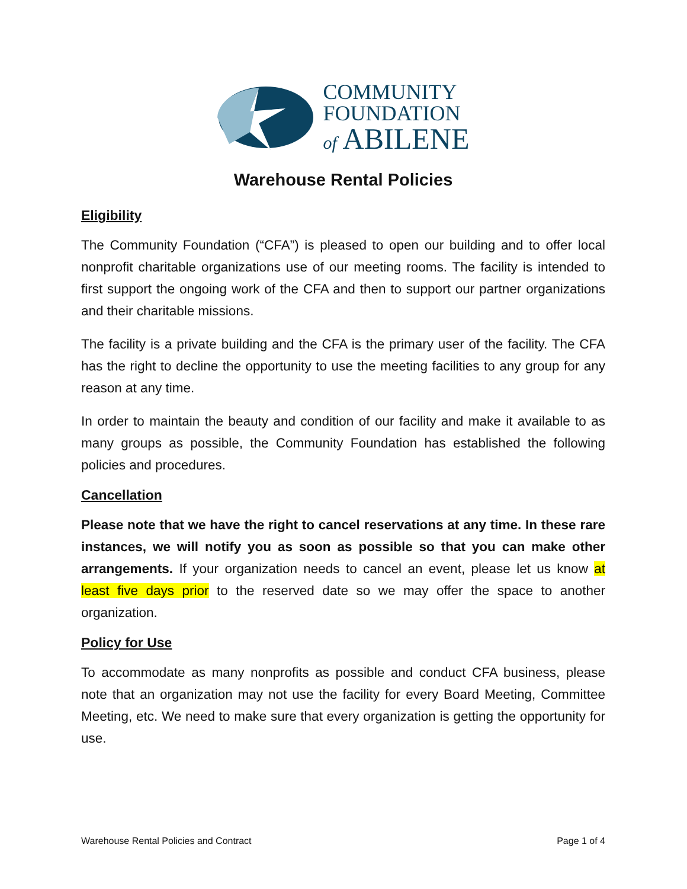COMMUNITY
FOUNDATION
of ABILENE
Warehouse Rental Policies
Eligibility
The Community Foundation (“CFA”) is pleased to open our building and to offer local nonprofit charitable organizations use of our meeting rooms. The facility is intended to first support the ongoing work of the CFA and then to support our partner organizations and their charitable missions.
The facility is a private building and the CFA is the primary user of the facility. The CFA has the right to decline the opportunity to use the meeting facilities to any group for any reason at any time.
In order to maintain the beauty and condition of our facility and make it available to as many groups as possible, the Community Foundation has established the following policies and procedures.
Cancellation
Please note that we have the right to cancel reservations at any time. In these rare instances, we will notify you as soon as possible so that you can make other arrangements. If your organization needs to cancel an event, please let us know at least five days prior to the reserved date so we may offer the space to another organization.
Policy for Use
To accommodate as many nonprofits as possible and conduct CFA business, please note that an organization may not use the facility for every Board Meeting, Committee Meeting, etc. We need to make sure that every organization is getting the opportunity for use.
Warehouse Rental Policies and Contract Page 1 of 4